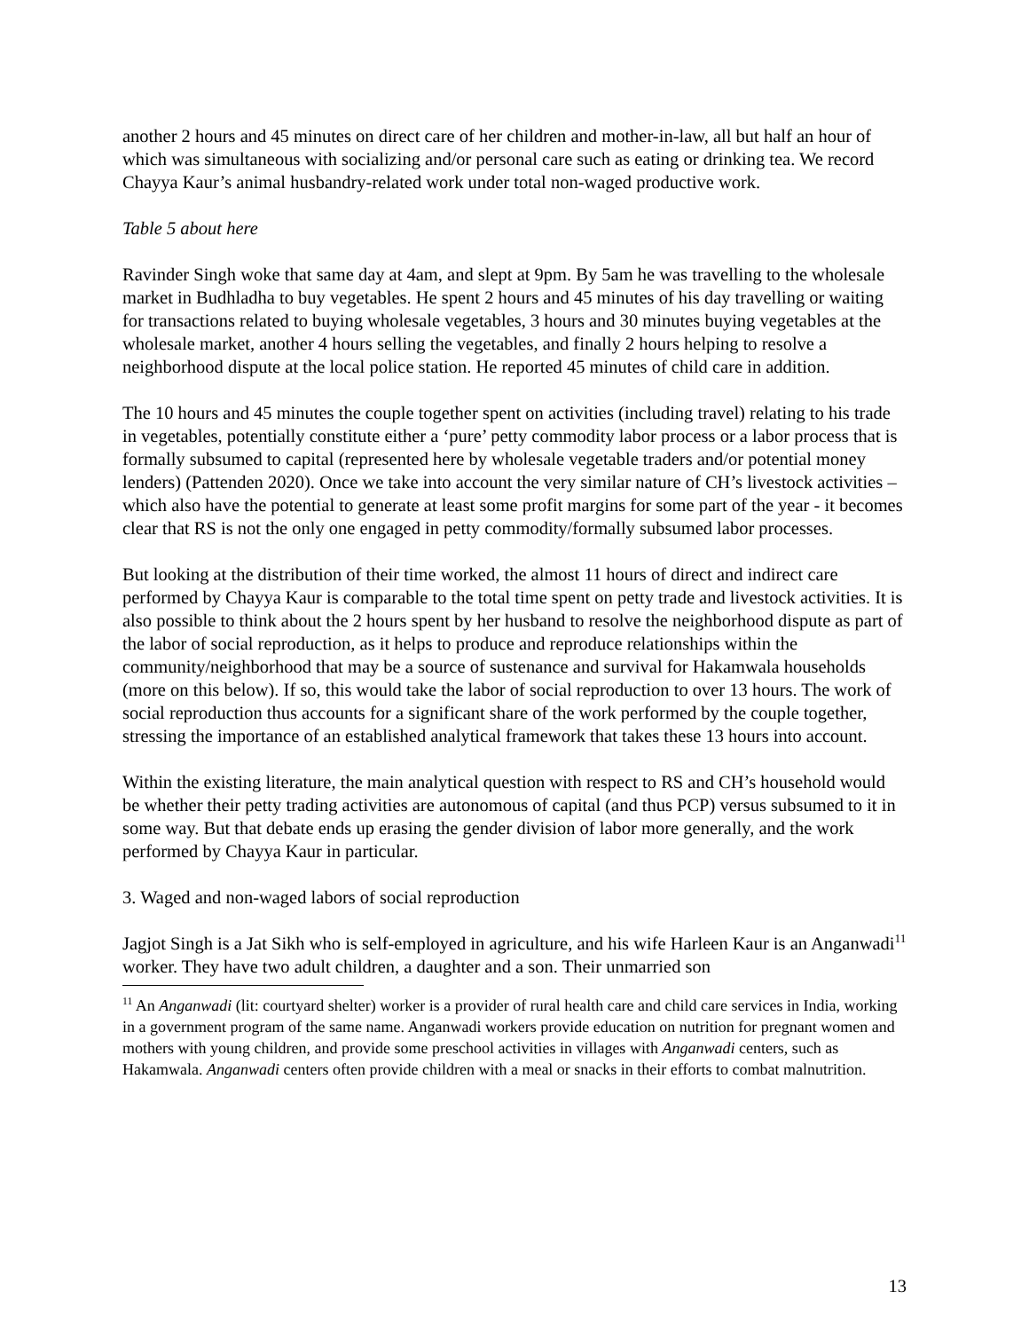another 2 hours and 45 minutes on direct care of her children and mother-in-law, all but half an hour of which was simultaneous with socializing and/or personal care such as eating or drinking tea. We record Chayya Kaur’s animal husbandry-related work under total non-waged productive work.
Table 5 about here
Ravinder Singh woke that same day at 4am, and slept at 9pm. By 5am he was travelling to the wholesale market in Budhladha to buy vegetables. He spent 2 hours and 45 minutes of his day travelling or waiting for transactions related to buying wholesale vegetables, 3 hours and 30 minutes buying vegetables at the wholesale market, another 4 hours selling the vegetables, and finally 2 hours helping to resolve a neighborhood dispute at the local police station. He reported 45 minutes of child care in addition.
The 10 hours and 45 minutes the couple together spent on activities (including travel) relating to his trade in vegetables, potentially constitute either a ‘pure’ petty commodity labor process or a labor process that is formally subsumed to capital (represented here by wholesale vegetable traders and/or potential money lenders) (Pattenden 2020). Once we take into account the very similar nature of CH’s livestock activities – which also have the potential to generate at least some profit margins for some part of the year - it becomes clear that RS is not the only one engaged in petty commodity/formally subsumed labor processes.
But looking at the distribution of their time worked, the almost 11 hours of direct and indirect care performed by Chayya Kaur is comparable to the total time spent on petty trade and livestock activities. It is also possible to think about the 2 hours spent by her husband to resolve the neighborhood dispute as part of the labor of social reproduction, as it helps to produce and reproduce relationships within the community/neighborhood that may be a source of sustenance and survival for Hakamwala households (more on this below). If so, this would take the labor of social reproduction to over 13 hours. The work of social reproduction thus accounts for a significant share of the work performed by the couple together, stressing the importance of an established analytical framework that takes these 13 hours into account.
Within the existing literature, the main analytical question with respect to RS and CH’s household would be whether their petty trading activities are autonomous of capital (and thus PCP) versus subsumed to it in some way. But that debate ends up erasing the gender division of labor more generally, and the work performed by Chayya Kaur in particular.
3. Waged and non-waged labors of social reproduction
Jagjot Singh is a Jat Sikh who is self-employed in agriculture, and his wife Harleen Kaur is an Anganwadi<sup>11</sup> worker. They have two adult children, a daughter and a son. Their unmarried son
<sup>11</sup> An Anganwadi (lit: courtyard shelter) worker is a provider of rural health care and child care services in India, working in a government program of the same name. Anganwadi workers provide education on nutrition for pregnant women and mothers with young children, and provide some preschool activities in villages with Anganwadi centers, such as Hakamwala. Anganwadi centers often provide children with a meal or snacks in their efforts to combat malnutrition.
13